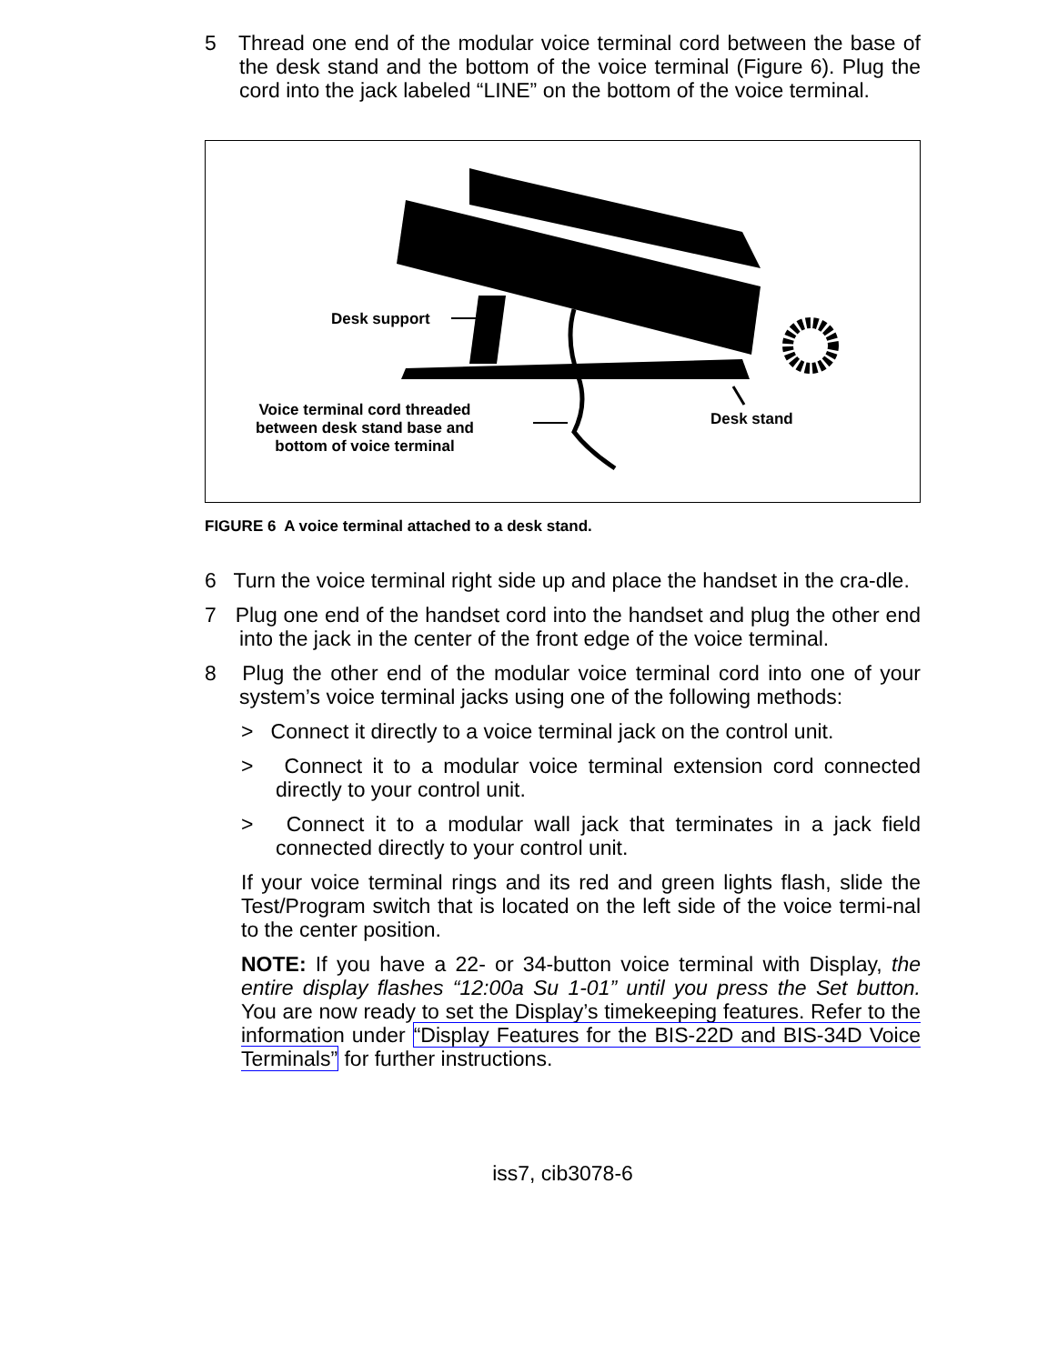5 Thread one end of the modular voice terminal cord between the base of the desk stand and the bottom of the voice terminal (Figure 6). Plug the cord into the jack labeled “LINE” on the bottom of the voice terminal.
Desk support
Voice terminal cord threaded
between desk stand base and
bottom of voice terminal
Desk stand
FIGURE 6 A voice terminal attached to a desk stand.
6 Turn the voice terminal right side up and place the handset in the cra-dle.
7 Plug one end of the handset cord into the handset and plug the other end into the jack in the center of the front edge of the voice terminal.
8 Plug the other end of the modular voice terminal cord into one of your system’s voice terminal jacks using one of the following methods:
> Connect it directly to a voice terminal jack on the control unit.
> Connect it to a modular voice terminal extension cord connected directly to your control unit.
> Connect it to a modular wall jack that terminates in a jack field connected directly to your control unit.
If your voice terminal rings and its red and green lights flash, slide the Test/Program switch that is located on the left side of the voice termi-nal to the center position.
NOTE: If you have a 22- or 34-button voice terminal with Display, the entire display flashes “12:00a Su 1-01” until you press the Set button. You are now ready to set the Display’s timekeeping features. Refer to the information under “Display Features for the BIS-22D and BIS-34D Voice Terminals” for further instructions.
iss7, cib3078-6